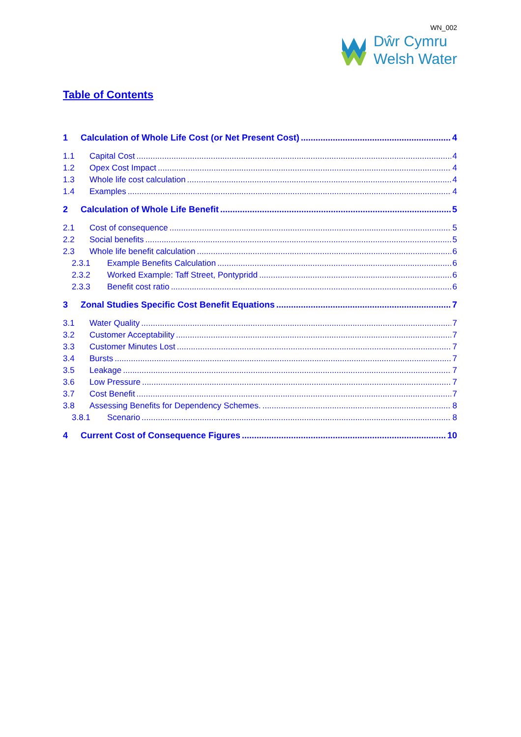WN_002
Dŵr Cymru
Welsh Water
Table of Contents
1 Calculation of Whole Life Cost (or Net Present Cost) 4
1.1 Capital Cost 4
1.2 Opex Cost Impact 4
1.3 Whole life cost calculation 4
1.4 Examples 4
2 Calculation of Whole Life Benefit 5
2.1 Cost of consequence 5
2.2 Social benefits 5
2.3 Whole life benefit calculation 6
2.3.1 Example Benefits Calculation 6
2.3.2 Worked Example: Taff Street, Pontypridd 6
2.3.3 Benefit cost ratio 6
3 Zonal Studies Specific Cost Benefit Equations 7
3.1 Water Quality 7
3.2 Customer Acceptability 7
3.3 Customer Minutes Lost 7
3.4 Bursts 7
3.5 Leakage 7
3.6 Low Pressure 7
3.7 Cost Benefit 7
3.8 Assessing Benefits for Dependency Schemes. 8
3.8.1 Scenario 8
4 Current Cost of Consequence Figures 10